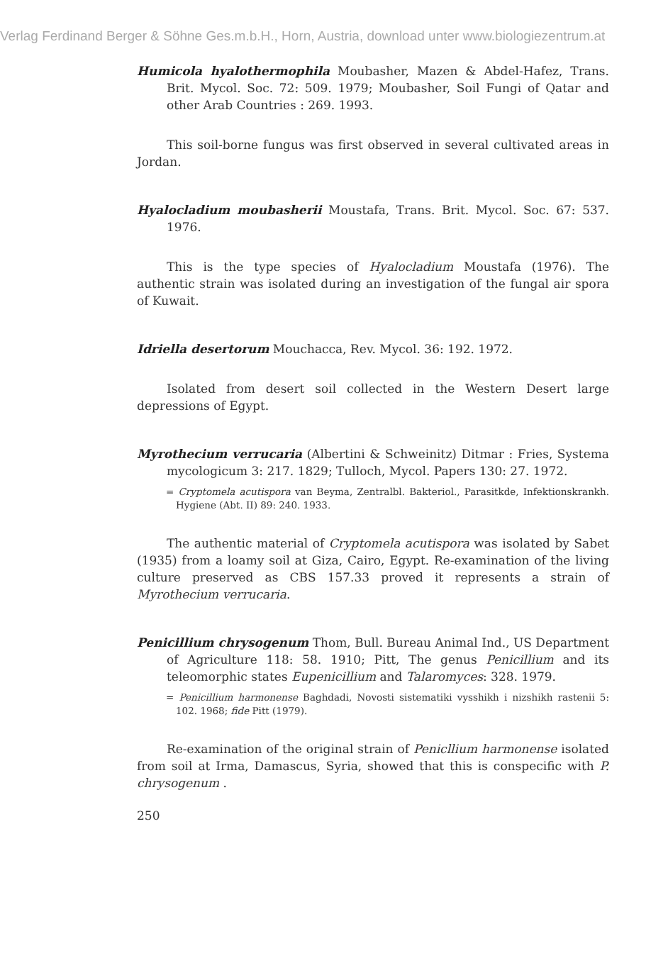Verlag Ferdinand Berger & Söhne Ges.m.b.H., Horn, Austria, download unter www.biologiezentrum.at
Humicola hyalothermophila Moubasher, Mazen & Abdel-Hafez, Trans. Brit. Mycol. Soc. 72: 509. 1979; Moubasher, Soil Fungi of Qatar and other Arab Countries : 269. 1993.
This soil-borne fungus was first observed in several cultivated areas in Jordan.
Hyalocladium moubasherii Moustafa, Trans. Brit. Mycol. Soc. 67: 537. 1976.
This is the type species of Hyalocladium Moustafa (1976). The authentic strain was isolated during an investigation of the fungal air spora of Kuwait.
Idriella desertorum Mouchacca, Rev. Mycol. 36: 192. 1972.
Isolated from desert soil collected in the Western Desert large depressions of Egypt.
Myrothecium verrucaria (Albertini & Schweinitz) Ditmar : Fries, Systema mycologicum 3: 217. 1829; Tulloch, Mycol. Papers 130: 27. 1972.
= Cryptomela acutispora van Beyma, Zentralbl. Bakteriol., Parasitkde, Infektionskrankh. Hygiene (Abt. II) 89: 240. 1933.
The authentic material of Cryptomela acutispora was isolated by Sabet (1935) from a loamy soil at Giza, Cairo, Egypt. Re-examination of the living culture preserved as CBS 157.33 proved it represents a strain of Myrothecium verrucaria.
Penicillium chrysogenum Thom, Bull. Bureau Animal Ind., US Department of Agriculture 118: 58. 1910; Pitt, The genus Penicillium and its teleomorphic states Eupenicillium and Talaromyces: 328. 1979.
= Penicillium harmonense Baghdadi, Novosti sistematiki vysshikh i nizshikh rastenii 5: 102. 1968; fide Pitt (1979).
Re-examination of the original strain of Penicllium harmonense isolated from soil at Irma, Damascus, Syria, showed that this is conspecific with P. chrysogenum .
250